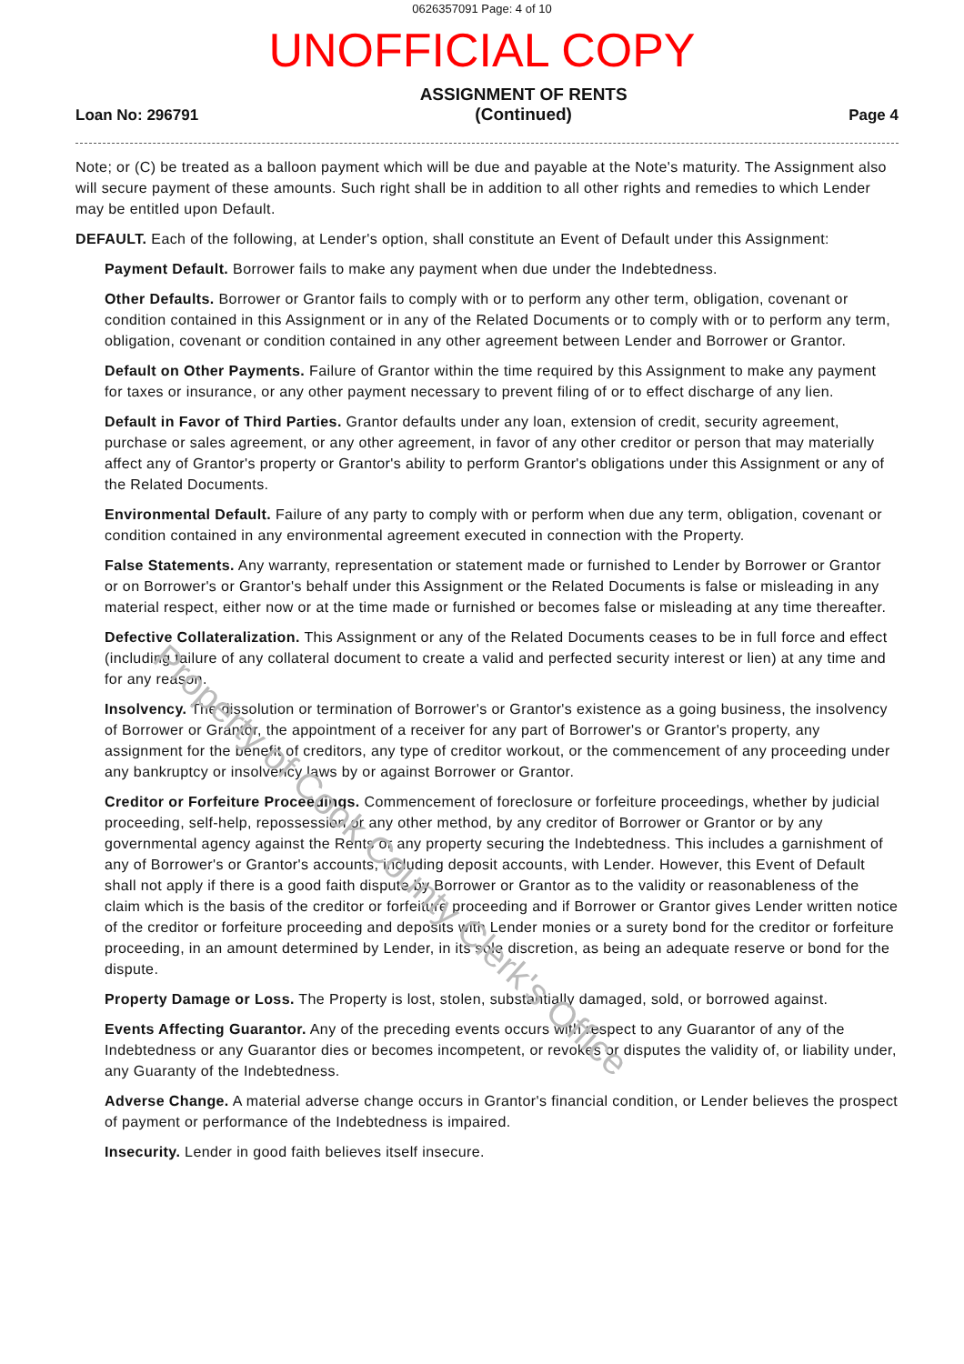0626357091 Page: 4 of 10
UNOFFICIAL COPY
Loan No: 296791
ASSIGNMENT OF RENTS
(Continued)
Page 4
Note; or (C) be treated as a balloon payment which will be due and payable at the Note's maturity. The Assignment also will secure payment of these amounts. Such right shall be in addition to all other rights and remedies to which Lender may be entitled upon Default.
DEFAULT. Each of the following, at Lender's option, shall constitute an Event of Default under this Assignment:
Payment Default. Borrower fails to make any payment when due under the Indebtedness.
Other Defaults. Borrower or Grantor fails to comply with or to perform any other term, obligation, covenant or condition contained in this Assignment or in any of the Related Documents or to comply with or to perform any term, obligation, covenant or condition contained in any other agreement between Lender and Borrower or Grantor.
Default on Other Payments. Failure of Grantor within the time required by this Assignment to make any payment for taxes or insurance, or any other payment necessary to prevent filing of or to effect discharge of any lien.
Default in Favor of Third Parties. Grantor defaults under any loan, extension of credit, security agreement, purchase or sales agreement, or any other agreement, in favor of any other creditor or person that may materially affect any of Grantor's property or Grantor's ability to perform Grantor's obligations under this Assignment or any of the Related Documents.
Environmental Default. Failure of any party to comply with or perform when due any term, obligation, covenant or condition contained in any environmental agreement executed in connection with the Property.
False Statements. Any warranty, representation or statement made or furnished to Lender by Borrower or Grantor or on Borrower's or Grantor's behalf under this Assignment or the Related Documents is false or misleading in any material respect, either now or at the time made or furnished or becomes false or misleading at any time thereafter.
Defective Collateralization. This Assignment or any of the Related Documents ceases to be in full force and effect (including failure of any collateral document to create a valid and perfected security interest or lien) at any time and for any reason.
Insolvency. The dissolution or termination of Borrower's or Grantor's existence as a going business, the insolvency of Borrower or Grantor, the appointment of a receiver for any part of Borrower's or Grantor's property, any assignment for the benefit of creditors, any type of creditor workout, or the commencement of any proceeding under any bankruptcy or insolvency laws by or against Borrower or Grantor.
Creditor or Forfeiture Proceedings. Commencement of foreclosure or forfeiture proceedings, whether by judicial proceeding, self-help, repossession or any other method, by any creditor of Borrower or Grantor or by any governmental agency against the Rents or any property securing the Indebtedness. This includes a garnishment of any of Borrower's or Grantor's accounts, including deposit accounts, with Lender. However, this Event of Default shall not apply if there is a good faith dispute by Borrower or Grantor as to the validity or reasonableness of the claim which is the basis of the creditor or forfeiture proceeding and if Borrower or Grantor gives Lender written notice of the creditor or forfeiture proceeding and deposits with Lender monies or a surety bond for the creditor or forfeiture proceeding, in an amount determined by Lender, in its sole discretion, as being an adequate reserve or bond for the dispute.
Property Damage or Loss. The Property is lost, stolen, substantially damaged, sold, or borrowed against.
Events Affecting Guarantor. Any of the preceding events occurs with respect to any Guarantor of any of the Indebtedness or any Guarantor dies or becomes incompetent, or revokes or disputes the validity of, or liability under, any Guaranty of the Indebtedness.
Adverse Change. A material adverse change occurs in Grantor's financial condition, or Lender believes the prospect of payment or performance of the Indebtedness is impaired.
Insecurity. Lender in good faith believes itself insecure.
Property of Cook County Clerk's Office